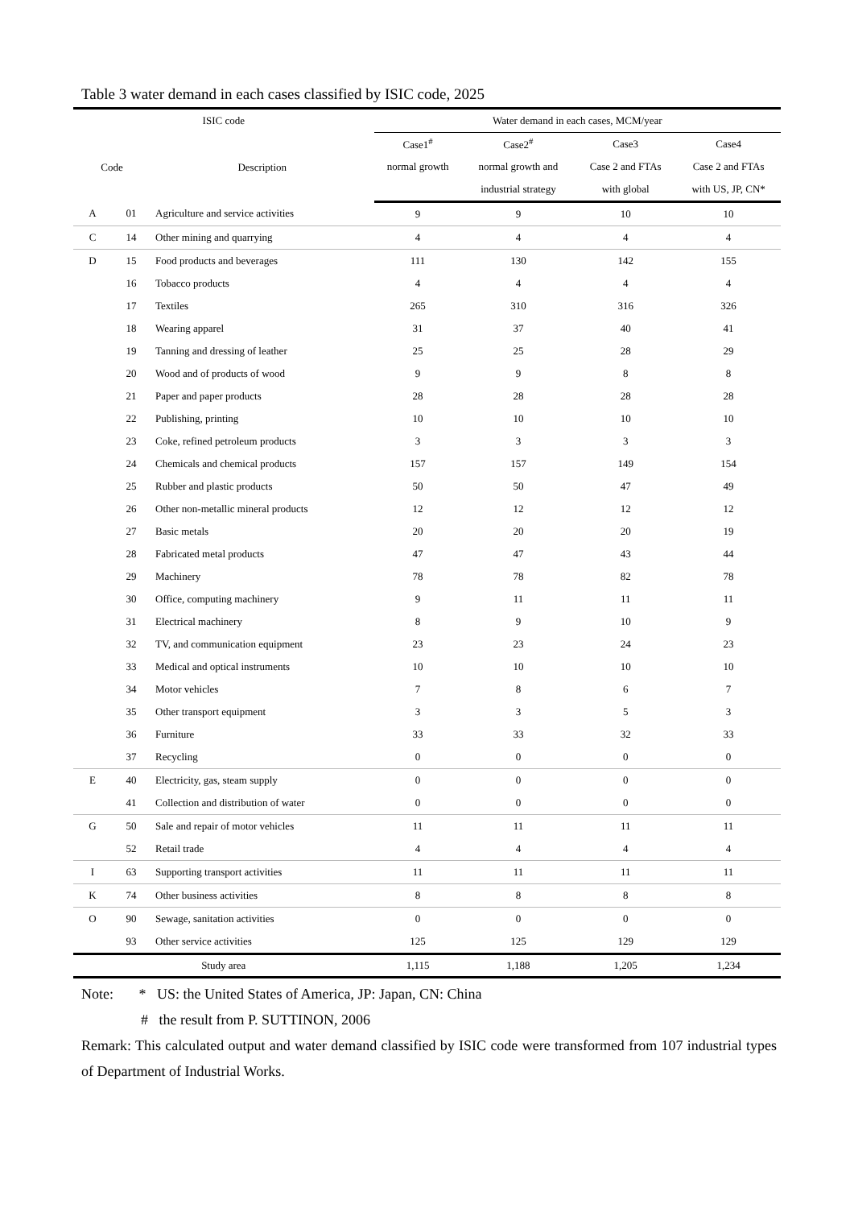Table 3 water demand in each cases classified by ISIC code, 2025
| ISIC code | | | Water demand in each cases, MCM/year | | | |
| --- | --- | --- | --- | --- | --- | --- |
| Code | | Description | Case1<sup>#</sup> | Case2<sup>#</sup> | Case3 | Case4 |
| | | | normal growth | normal growth and | Case 2 and FTAs | Case 2 and FTAs |
| | | | | industrial strategy | with global | with US, JP, CN* |
| A | 01 | Agriculture and service activities | 9 | 9 | 10 | 10 |
| C | 14 | Other mining and quarrying | 4 | 4 | 4 | 4 |
| D | 15 | Food products and beverages | 111 | 130 | 142 | 155 |
| | 16 | Tobacco products | 4 | 4 | 4 | 4 |
| | 17 | Textiles | 265 | 310 | 316 | 326 |
| | 18 | Wearing apparel | 31 | 37 | 40 | 41 |
| | 19 | Tanning and dressing of leather | 25 | 25 | 28 | 29 |
| | 20 | Wood and of products of wood | 9 | 9 | 8 | 8 |
| | 21 | Paper and paper products | 28 | 28 | 28 | 28 |
| | 22 | Publishing, printing | 10 | 10 | 10 | 10 |
| | 23 | Coke, refined petroleum products | 3 | 3 | 3 | 3 |
| | 24 | Chemicals and chemical products | 157 | 157 | 149 | 154 |
| | 25 | Rubber and plastic products | 50 | 50 | 47 | 49 |
| | 26 | Other non-metallic mineral products | 12 | 12 | 12 | 12 |
| | 27 | Basic metals | 20 | 20 | 20 | 19 |
| | 28 | Fabricated metal products | 47 | 47 | 43 | 44 |
| | 29 | Machinery | 78 | 78 | 82 | 78 |
| | 30 | Office, computing machinery | 9 | 11 | 11 | 11 |
| | 31 | Electrical machinery | 8 | 9 | 10 | 9 |
| | 32 | TV, and communication equipment | 23 | 23 | 24 | 23 |
| | 33 | Medical and optical instruments | 10 | 10 | 10 | 10 |
| | 34 | Motor vehicles | 7 | 8 | 6 | 7 |
| | 35 | Other transport equipment | 3 | 3 | 5 | 3 |
| | 36 | Furniture | 33 | 33 | 32 | 33 |
| | 37 | Recycling | 0 | 0 | 0 | 0 |
| E | 40 | Electricity, gas, steam supply | 0 | 0 | 0 | 0 |
| | 41 | Collection and distribution of water | 0 | 0 | 0 | 0 |
| G | 50 | Sale and repair of motor vehicles | 11 | 11 | 11 | 11 |
| | 52 | Retail trade | 4 | 4 | 4 | 4 |
| I | 63 | Supporting transport activities | 11 | 11 | 11 | 11 |
| K | 74 | Other business activities | 8 | 8 | 8 | 8 |
| O | 90 | Sewage, sanitation activities | 0 | 0 | 0 | 0 |
| | 93 | Other service activities | 125 | 125 | 129 | 129 |
| Study area | | | 1,115 | 1,188 | 1,205 | 1,234 |
Note: * US: the United States of America, JP: Japan, CN: China
# the result from P. SUTTINON, 2006
Remark: This calculated output and water demand classified by ISIC code were transformed from 107 industrial types of Department of Industrial Works.